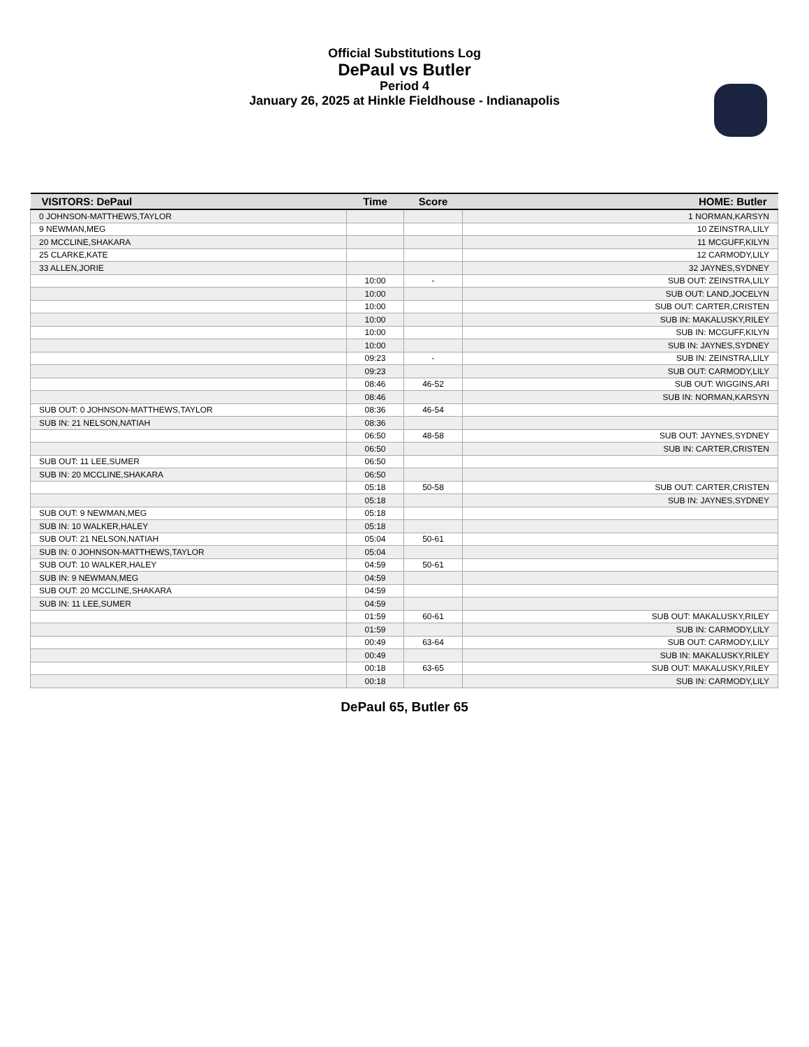Official Substitutions Log
DePaul vs Butler
Period 4
January 26, 2025 at Hinkle Fieldhouse - Indianapolis
| VISITORS: DePaul | Time | Score | HOME: Butler |
| --- | --- | --- | --- |
| 0 JOHNSON-MATTHEWS,TAYLOR | | | 1 NORMAN,KARSYN |
| 9 NEWMAN,MEG | | | 10 ZEINSTRA,LILY |
| 20 MCCLINE,SHAKARA | | | 11 MCGUFF,KILYN |
| 25 CLARKE,KATE | | | 12 CARMODY,LILY |
| 33 ALLEN,JORIE | | | 32 JAYNES,SYDNEY |
| | 10:00 | - | SUB OUT: ZEINSTRA,LILY |
| | 10:00 | | SUB OUT: LAND,JOCELYN |
| | 10:00 | | SUB OUT: CARTER,CRISTEN |
| | 10:00 | | SUB IN: MAKALUSKY,RILEY |
| | 10:00 | | SUB IN: MCGUFF,KILYN |
| | 10:00 | | SUB IN: JAYNES,SYDNEY |
| | 09:23 | - | SUB IN: ZEINSTRA,LILY |
| | 09:23 | | SUB OUT: CARMODY,LILY |
| | 08:46 | 46-52 | SUB OUT: WIGGINS,ARI |
| | 08:46 | | SUB IN: NORMAN,KARSYN |
| SUB OUT: 0 JOHNSON-MATTHEWS,TAYLOR | 08:36 | 46-54 | |
| SUB IN: 21 NELSON,NATIAH | 08:36 | | |
| | 06:50 | 48-58 | SUB OUT: JAYNES,SYDNEY |
| | 06:50 | | SUB IN: CARTER,CRISTEN |
| SUB OUT: 11 LEE,SUMER | 06:50 | | |
| SUB IN: 20 MCCLINE,SHAKARA | 06:50 | | |
| | 05:18 | 50-58 | SUB OUT: CARTER,CRISTEN |
| | 05:18 | | SUB IN: JAYNES,SYDNEY |
| SUB OUT: 9 NEWMAN,MEG | 05:18 | | |
| SUB IN: 10 WALKER,HALEY | 05:18 | | |
| SUB OUT: 21 NELSON,NATIAH | 05:04 | 50-61 | |
| SUB IN: 0 JOHNSON-MATTHEWS,TAYLOR | 05:04 | | |
| SUB OUT: 10 WALKER,HALEY | 04:59 | 50-61 | |
| SUB IN: 9 NEWMAN,MEG | 04:59 | | |
| SUB OUT: 20 MCCLINE,SHAKARA | 04:59 | | |
| SUB IN: 11 LEE,SUMER | 04:59 | | |
| | 01:59 | 60-61 | SUB OUT: MAKALUSKY,RILEY |
| | 01:59 | | SUB IN: CARMODY,LILY |
| | 00:49 | 63-64 | SUB OUT: CARMODY,LILY |
| | 00:49 | | SUB IN: MAKALUSKY,RILEY |
| | 00:18 | 63-65 | SUB OUT: MAKALUSKY,RILEY |
| | 00:18 | | SUB IN: CARMODY,LILY |
DePaul 65, Butler 65